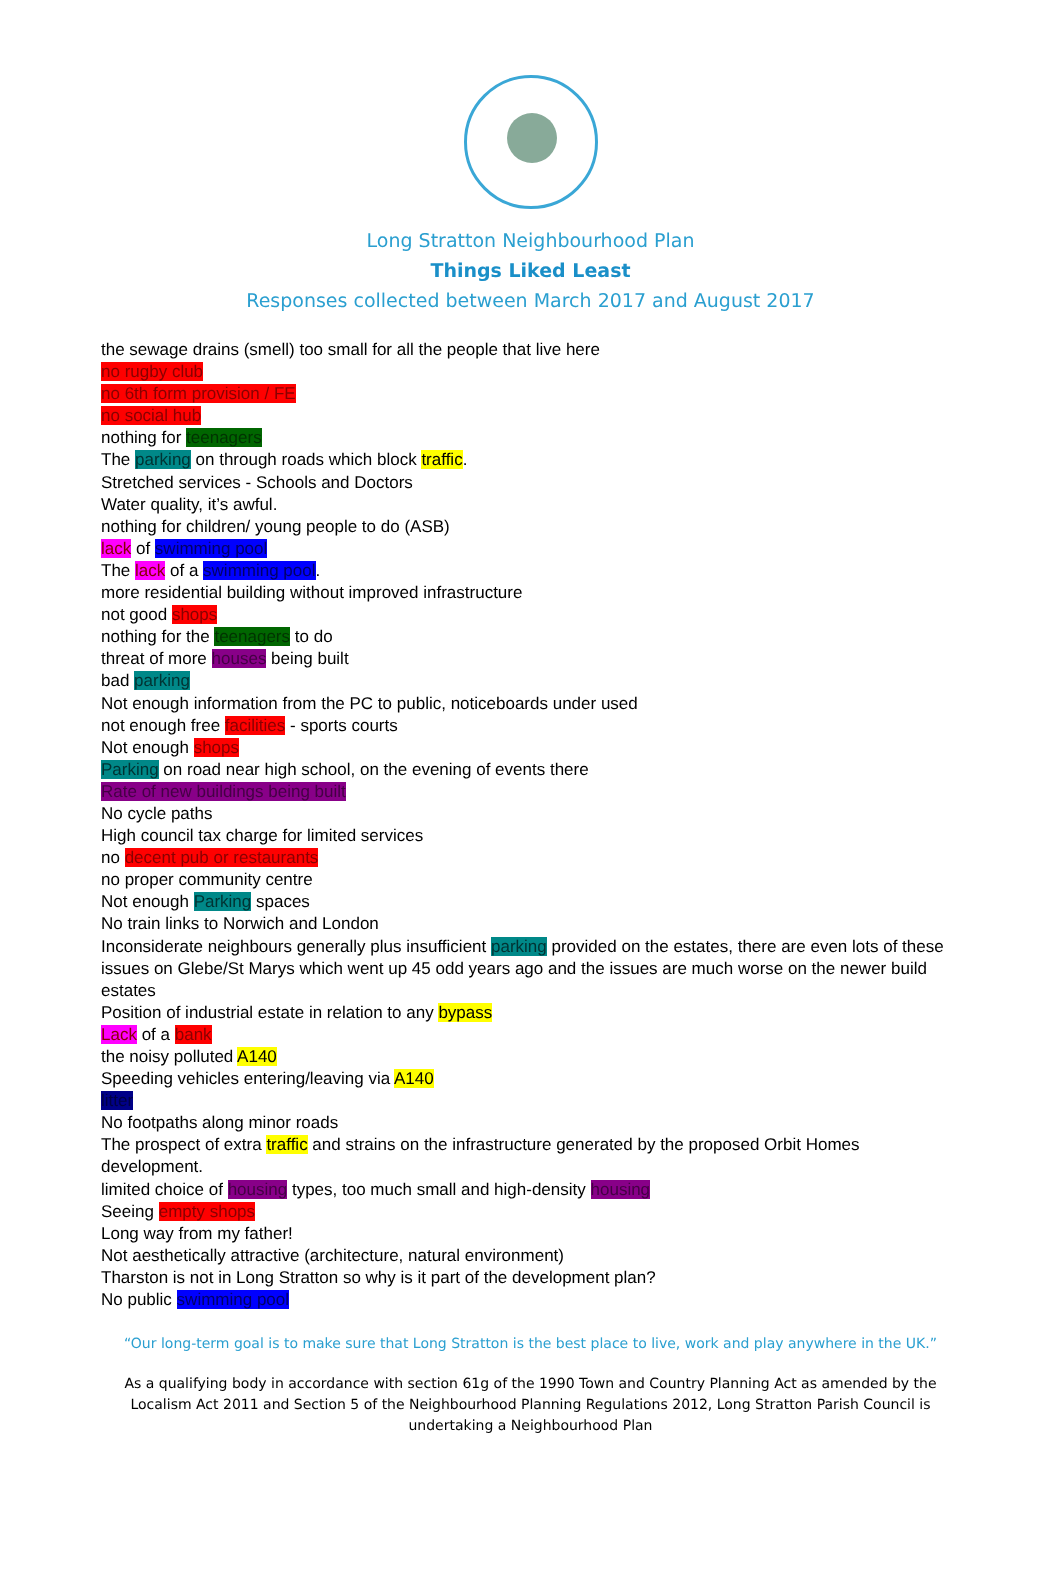Long Stratton Neighbourhood Plan
Things Liked Least
Responses collected between March 2017 and August 2017
the sewage drains (smell) too small for all the people that live here
no rugby club
no 6th form provision / FE
no social hub
nothing for teenagers
The parking on through roads which block traffic.
Stretched services - Schools and Doctors
Water quality, it’s awful.
nothing for children/ young people to do (ASB)
lack of swimming pool
The lack of a swimming pool.
more residential building without improved infrastructure
not good shops
nothing for the teenagers to do
threat of more houses being built
bad parking
Not enough information from the PC to public, noticeboards under used
not enough free facilities - sports courts
Not enough shops
Parking on road near high school, on the evening of events there
Rate of new buildings being built
No cycle paths
High council tax charge for limited services
no decent pub or restaurants
no proper community centre
Not enough Parking spaces
No train links to Norwich and London
Inconsiderate neighbours generally plus insufficient parking provided on the estates, there are even lots of these issues on Glebe/St Marys which went up 45 odd years ago and the issues are much worse on the newer build estates
Position of industrial estate in relation to any bypass
Lack of a bank
the noisy polluted A140
Speeding vehicles entering/leaving via A140
litter
No footpaths along minor roads
The prospect of extra traffic and strains on the infrastructure generated by the proposed Orbit Homes development.
limited choice of housing types, too much small and high-density housing
Seeing empty shops
Long way from my father!
Not aesthetically attractive (architecture, natural environment)
Tharston is not in Long Stratton so why is it part of the development plan?
No public swimming pool
“Our long-term goal is to make sure that Long Stratton is the best place to live, work and play anywhere in the UK.”
As a qualifying body in accordance with section 61g of the 1990 Town and Country Planning Act as amended by the Localism Act 2011 and Section 5 of the Neighbourhood Planning Regulations 2012, Long Stratton Parish Council is undertaking a Neighbourhood Plan